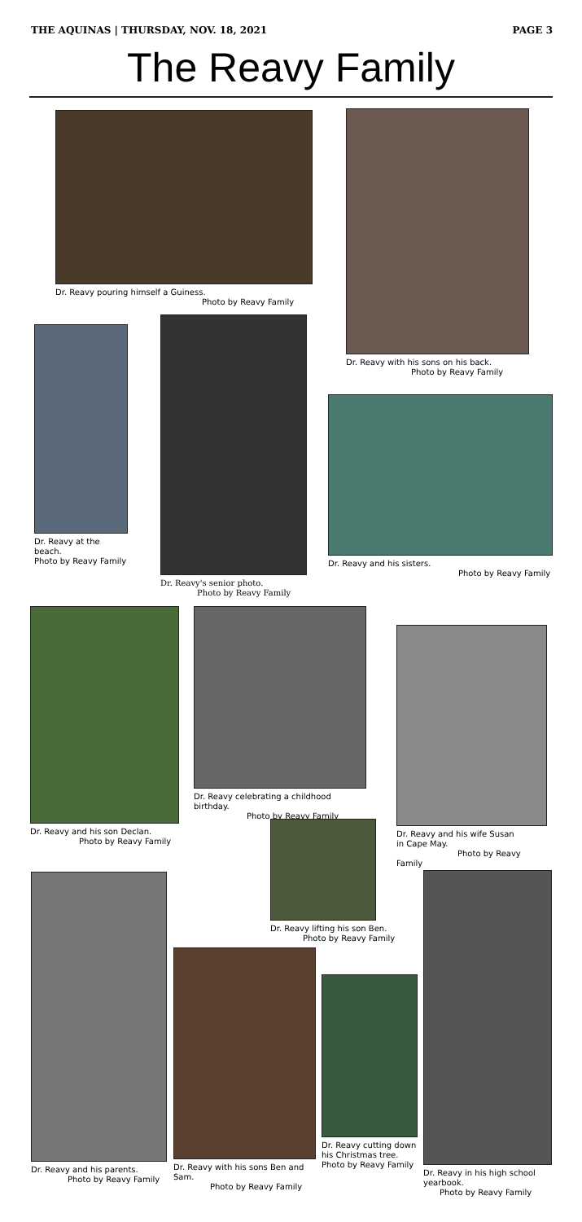THE AQUINAS | THURSDAY, NOV. 18, 2021 PAGE 3
The Reavy Family
Dr. Reavy pouring himself a Guiness.
Photo by Reavy Family
Dr. Reavy with his sons on his back.
Photo by Reavy Family
Dr. Reavy at the beach.
Photo by Reavy Family
Dr. Reavy's senior photo.
Photo by Reavy Family
Dr. Reavy and his sisters.
Photo by Reavy Family
Dr. Reavy and his son Declan.
Photo by Reavy Family
Dr. Reavy celebrating a childhood birthday.
Photo by Reavy Family
Dr. Reavy and his wife Susan
in Cape May.
Photo by Reavy Family
Dr. Reavy lifting his son Ben.
Photo by Reavy Family
Dr. Reavy and his parents.
Photo by Reavy Family
Dr. Reavy with his sons Ben and Sam.
Photo by Reavy Family
Dr. Reavy cutting down his Christmas tree.
Photo by Reavy Family
Dr. Reavy in his high school yearbook.
Photo by Reavy Family